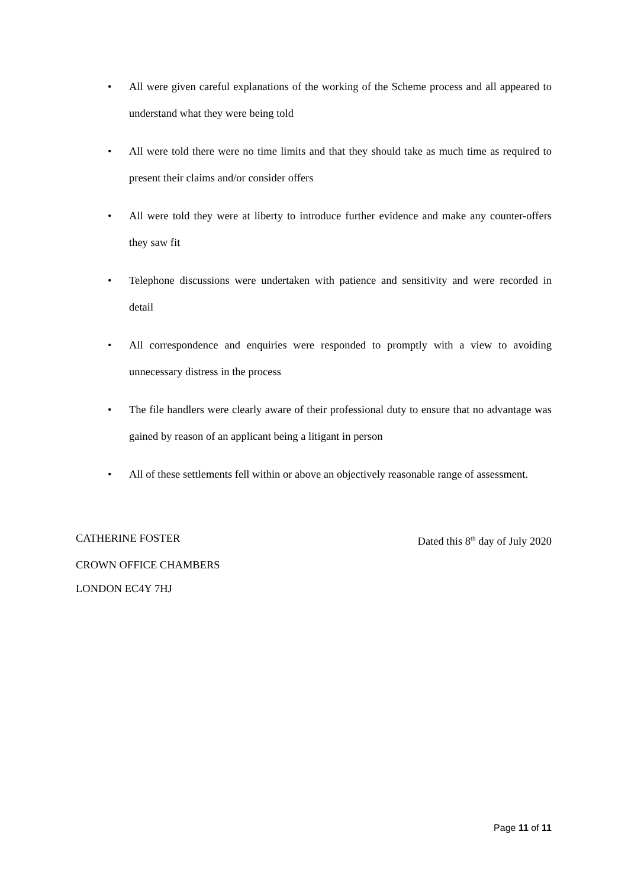• All were given careful explanations of the working of the Scheme process and all appeared to understand what they were being told
• All were told there were no time limits and that they should take as much time as required to present their claims and/or consider offers
• All were told they were at liberty to introduce further evidence and make any counter-offers they saw fit
• Telephone discussions were undertaken with patience and sensitivity and were recorded in detail
• All correspondence and enquiries were responded to promptly with a view to avoiding unnecessary distress in the process
• The file handlers were clearly aware of their professional duty to ensure that no advantage was gained by reason of an applicant being a litigant in person
• All of these settlements fell within or above an objectively reasonable range of assessment.
CATHERINE FOSTER Dated this 8<sup>th</sup> day of July 2020
CROWN OFFICE CHAMBERS
LONDON EC4Y 7HJ
Page 11 of 11